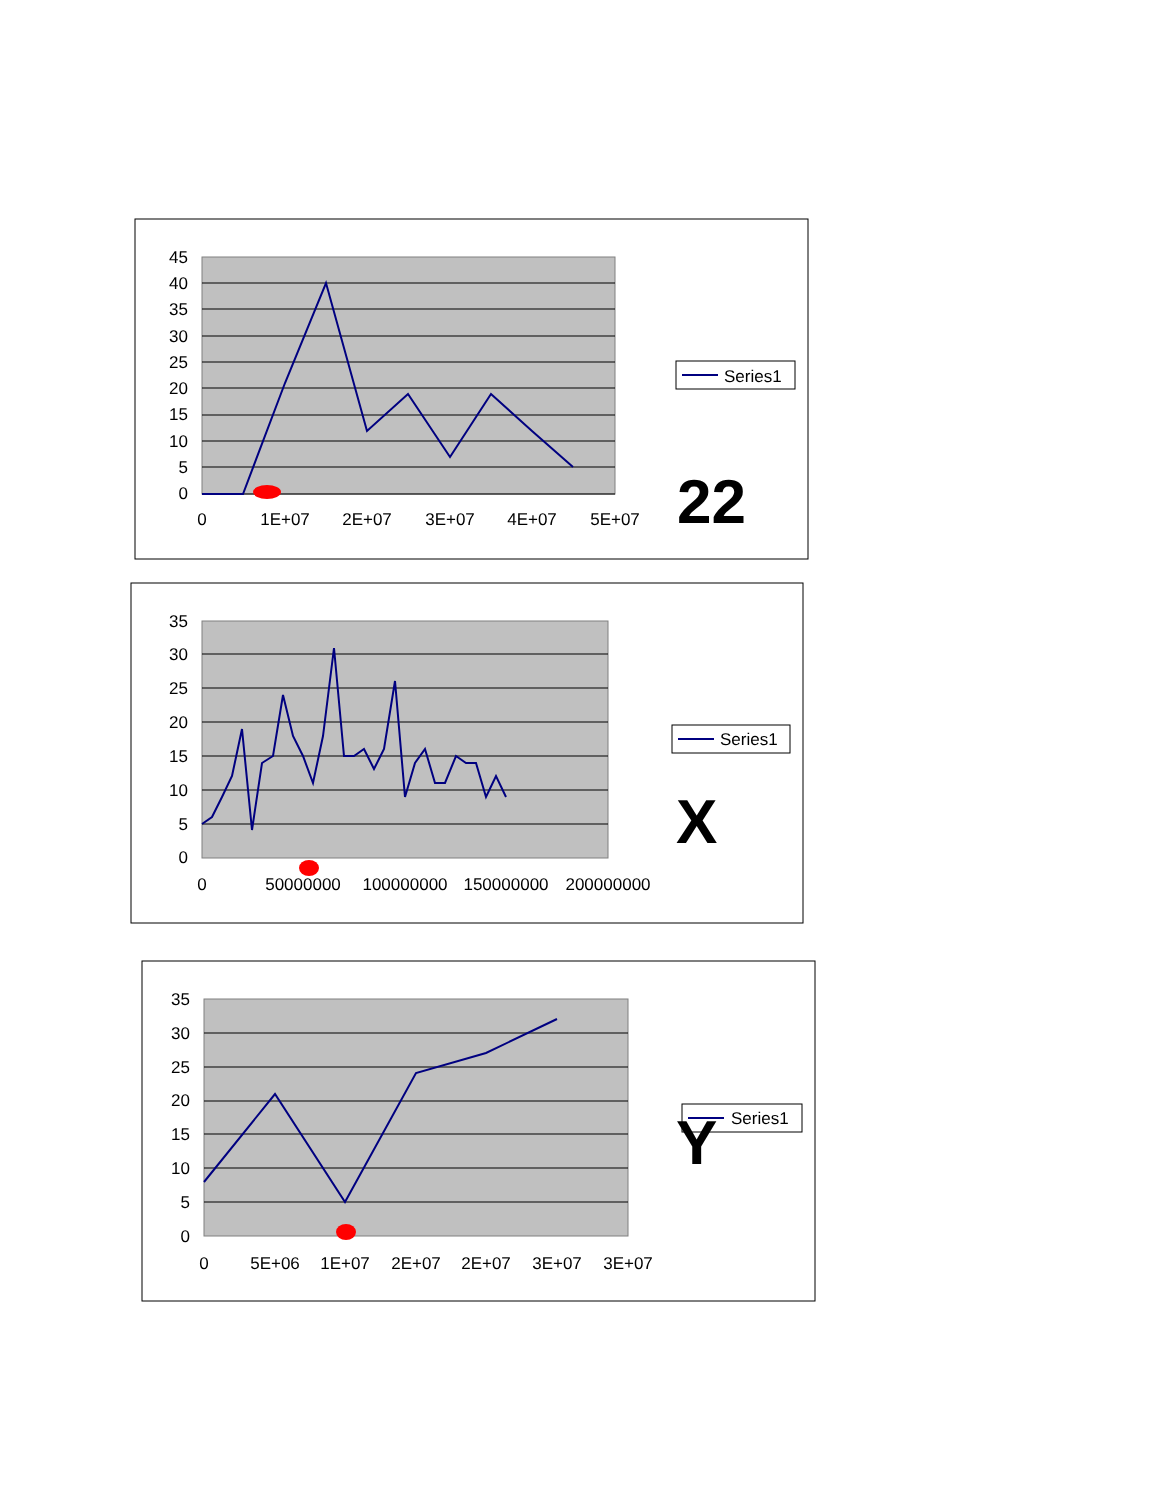45
40
35
30
25
20
15
10
5
0
0
1E+07
2E+07
3E+07
4E+07
5E+07
Series1
22
35
30
25
20
15
10
5
0
0
50000000
100000000
150000000
200000000
Series1
X
35
30
25
20
15
10
5
0
0
5E+06
1E+07
2E+07
2E+07
3E+07
3E+07
Series1
Y